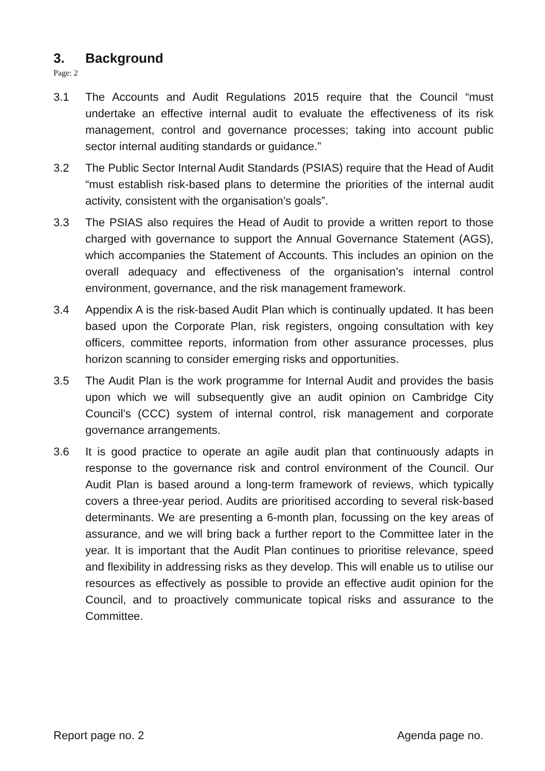3. Background
Page: 2
3.1 The Accounts and Audit Regulations 2015 require that the Council “must undertake an effective internal audit to evaluate the effectiveness of its risk management, control and governance processes; taking into account public sector internal auditing standards or guidance.”
3.2 The Public Sector Internal Audit Standards (PSIAS) require that the Head of Audit “must establish risk-based plans to determine the priorities of the internal audit activity, consistent with the organisation’s goals”.
3.3 The PSIAS also requires the Head of Audit to provide a written report to those charged with governance to support the Annual Governance Statement (AGS), which accompanies the Statement of Accounts. This includes an opinion on the overall adequacy and effectiveness of the organisation’s internal control environment, governance, and the risk management framework.
3.4 Appendix A is the risk-based Audit Plan which is continually updated. It has been based upon the Corporate Plan, risk registers, ongoing consultation with key officers, committee reports, information from other assurance processes, plus horizon scanning to consider emerging risks and opportunities.
3.5 The Audit Plan is the work programme for Internal Audit and provides the basis upon which we will subsequently give an audit opinion on Cambridge City Council’s (CCC) system of internal control, risk management and corporate governance arrangements.
3.6 It is good practice to operate an agile audit plan that continuously adapts in response to the governance risk and control environment of the Council. Our Audit Plan is based around a long-term framework of reviews, which typically covers a three-year period. Audits are prioritised according to several risk-based determinants. We are presenting a 6-month plan, focussing on the key areas of assurance, and we will bring back a further report to the Committee later in the year. It is important that the Audit Plan continues to prioritise relevance, speed and flexibility in addressing risks as they develop. This will enable us to utilise our resources as effectively as possible to provide an effective audit opinion for the Council, and to proactively communicate topical risks and assurance to the Committee.
Report page no. 2 Agenda page no.